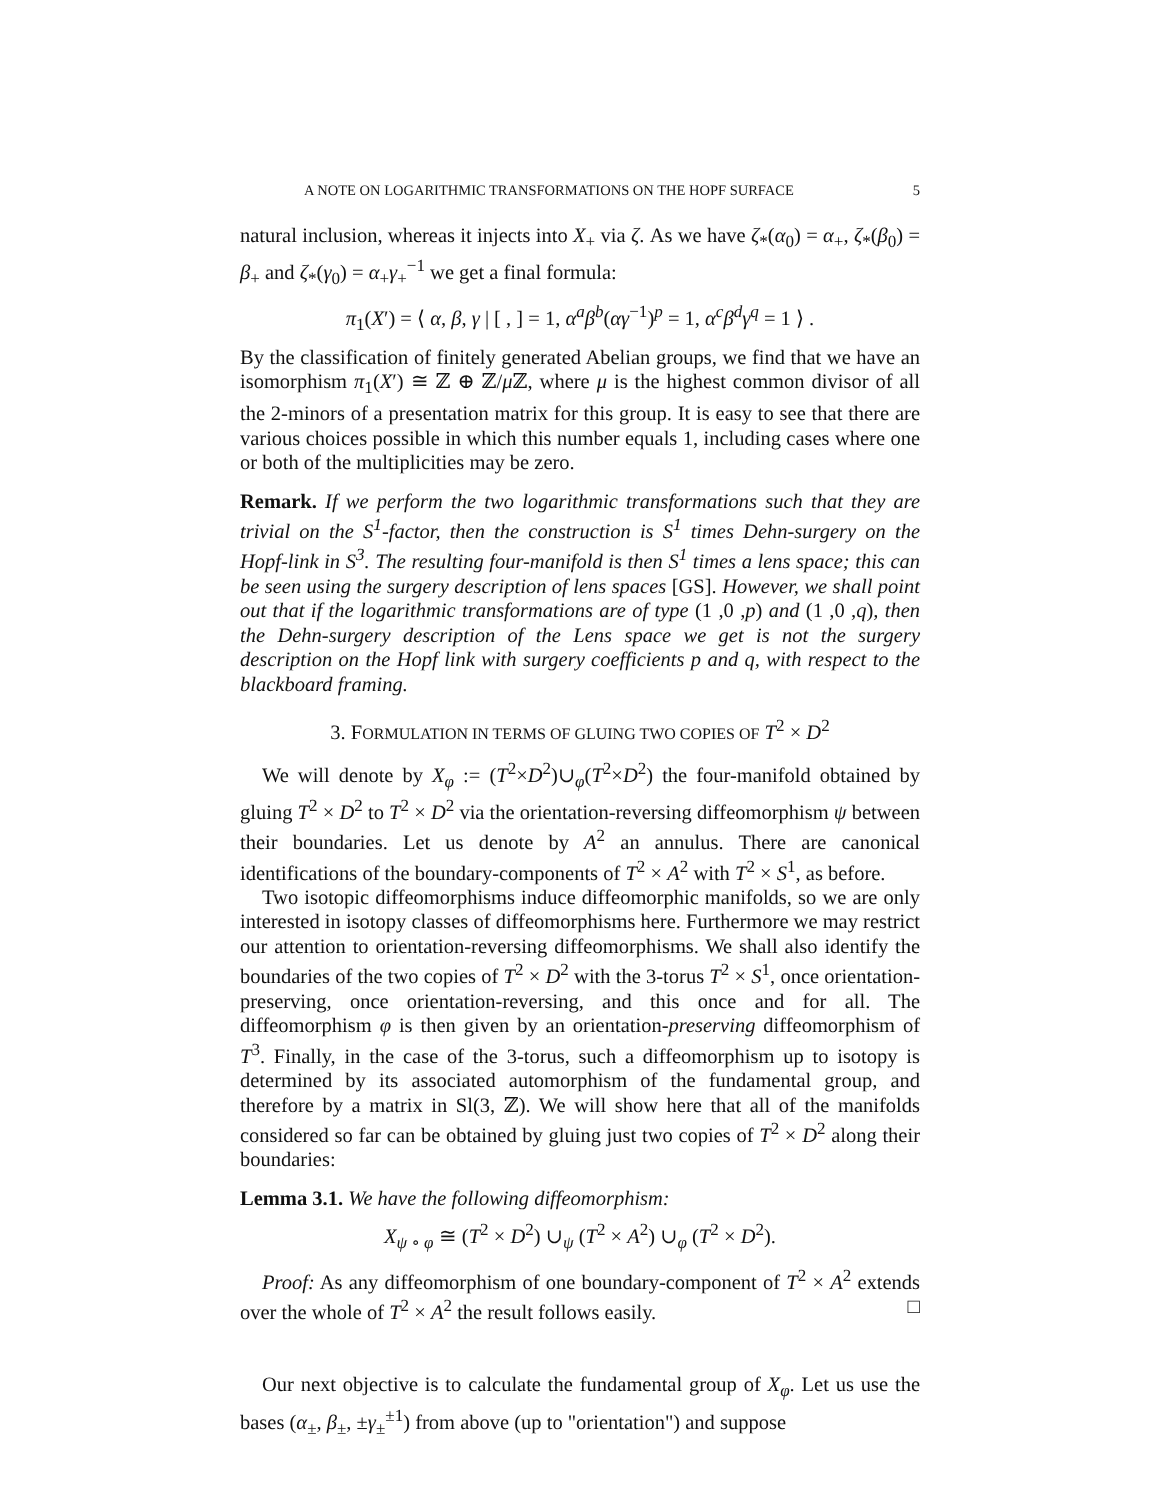A NOTE ON LOGARITHMIC TRANSFORMATIONS ON THE HOPF SURFACE 5
natural inclusion, whereas it injects into X<sub>+</sub> via ζ. As we have ζ<sub>*</sub>(α<sub>0</sub>) = α<sub>+</sub>, ζ<sub>*</sub>(β<sub>0</sub>) = β<sub>+</sub> and ζ<sub>*</sub>(γ<sub>0</sub>) = α<sub>+</sub>γ<sub>+</sub><sup>−1</sup> we get a final formula:
π<sub>1</sub>(X′) = ⟨ α, β, γ | [ , ] = 1, α<sup>a</sup>β<sup>b</sup>(αγ<sup>−1</sup>)<sup>p</sup> = 1, α<sup>c</sup>β<sup>d</sup>γ<sup>q</sup> = 1 ⟩ .
By the classification of finitely generated Abelian groups, we find that we have an isomorphism π<sub>1</sub>(X′) ≅ ℤ ⊕ ℤ/μ ℤ, where μ is the highest common divisor of all the 2-minors of a presentation matrix for this group. It is easy to see that there are various choices possible in which this number equals 1, including cases where one or both of the multiplicities may be zero.
Remark. If we perform the two logarithmic transformations such that they are trivial on the S<sup>1</sup>-factor, then the construction is S<sup>1</sup> times Dehn-surgery on the Hopf-link in S<sup>3</sup>. The resulting four-manifold is then S<sup>1</sup> times a lens space; this can be seen using the surgery description of lens spaces [GS]. However, we shall point out that if the logarithmic transformations are of type (1 ,0 ,p) and (1 ,0 ,q), then the Dehn-surgery description of the Lens space we get is not the surgery description on the Hopf link with surgery coefficients p and q, with respect to the blackboard framing.
3. FORMULATION IN TERMS OF GLUING TWO COPIES OF T<sup>2</sup> × D<sup>2</sup>
We will denote by X<sub>φ</sub> := (T<sup>2</sup>×D<sup>2</sup>)∪<sub>φ</sub>(T<sup>2</sup>×D<sup>2</sup>) the four-manifold obtained by gluing T<sup>2</sup> × D<sup>2</sup> to T<sup>2</sup> × D<sup>2</sup> via the orientation-reversing diffeomorphism ψ between their boundaries. Let us denote by A<sup>2</sup> an annulus. There are canonical identifications of the boundary-components of T<sup>2</sup> × A<sup>2</sup> with T<sup>2</sup> × S<sup>1</sup>, as before.
Two isotopic diffeomorphisms induce diffeomorphic manifolds, so we are only interested in isotopy classes of diffeomorphisms here. Furthermore we may restrict our attention to orientation-reversing diffeomorphisms. We shall also identify the boundaries of the two copies of T<sup>2</sup> × D<sup>2</sup> with the 3-torus T<sup>2</sup> × S<sup>1</sup>, once orientation-preserving, once orientation-reversing, and this once and for all. The diffeomorphism φ is then given by an orientation-preserving diffeomorphism of T<sup>3</sup>. Finally, in the case of the 3-torus, such a diffeomorphism up to isotopy is determined by its associated automorphism of the fundamental group, and therefore by a matrix in Sl(3, ℤ). We will show here that all of the manifolds considered so far can be obtained by gluing just two copies of T<sup>2</sup> × D<sup>2</sup> along their boundaries:
Lemma 3.1. We have the following diffeomorphism:
X<sub>ψ ∘ φ</sub> ≅ (T<sup>2</sup> × D<sup>2</sup>) ∪<sub>ψ</sub> (T<sup>2</sup> × A<sup>2</sup>) ∪<sub>φ</sub> (T<sup>2</sup> × D<sup>2</sup>).
Proof: As any diffeomorphism of one boundary-component of T<sup>2</sup> × A<sup>2</sup> extends over the whole of T<sup>2</sup> × A<sup>2</sup> the result follows easily. □
Our next objective is to calculate the fundamental group of X<sub>φ</sub>. Let us use the bases (α<sub>±</sub>, β<sub>±</sub>, ±γ<sub>±</sub><sup>±1</sup>) from above (up to "orientation") and suppose